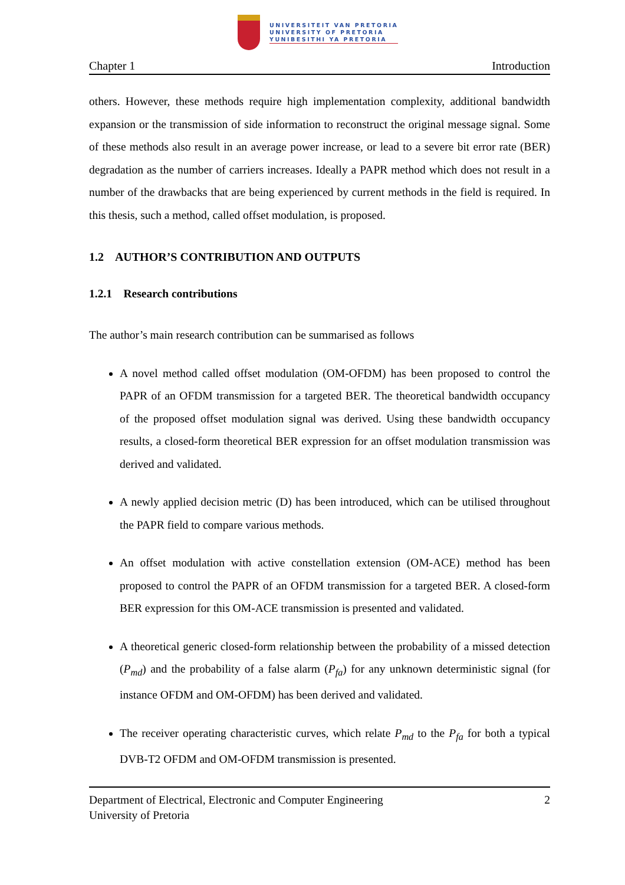UNIVERSITEIT VAN PRETORIA
UNIVERSITY OF PRETORIA
YUNIBESITHI YA PRETORIA
Chapter 1 Introduction
others. However, these methods require high implementation complexity, additional bandwidth expansion or the transmission of side information to reconstruct the original message signal. Some of these methods also result in an average power increase, or lead to a severe bit error rate (BER) degradation as the number of carriers increases. Ideally a PAPR method which does not result in a number of the drawbacks that are being experienced by current methods in the field is required. In this thesis, such a method, called offset modulation, is proposed.
1.2 AUTHOR’S CONTRIBUTION AND OUTPUTS
1.2.1 Research contributions
The author’s main research contribution can be summarised as follows
A novel method called offset modulation (OM-OFDM) has been proposed to control the PAPR of an OFDM transmission for a targeted BER. The theoretical bandwidth occupancy of the proposed offset modulation signal was derived. Using these bandwidth occupancy results, a closed-form theoretical BER expression for an offset modulation transmission was derived and validated.
A newly applied decision metric (D) has been introduced, which can be utilised throughout the PAPR field to compare various methods.
An offset modulation with active constellation extension (OM-ACE) method has been proposed to control the PAPR of an OFDM transmission for a targeted BER. A closed-form BER expression for this OM-ACE transmission is presented and validated.
A theoretical generic closed-form relationship between the probability of a missed detection (P<sub>md</sub>) and the probability of a false alarm (P<sub>fa</sub>) for any unknown deterministic signal (for instance OFDM and OM-OFDM) has been derived and validated.
The receiver operating characteristic curves, which relate P<sub>md</sub> to the P<sub>fa</sub> for both a typical DVB-T2 OFDM and OM-OFDM transmission is presented.
Department of Electrical, Electronic and Computer Engineering
University of Pretoria 2